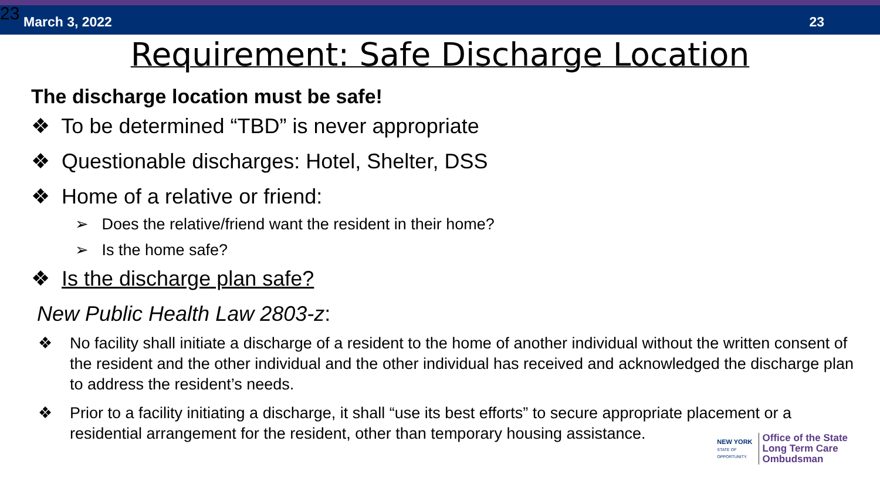23 March 3, 2022 23
Requirement: Safe Discharge Location
The discharge location must be safe!
❖ To be determined “TBD” is never appropriate
❖ Questionable discharges: Hotel, Shelter, DSS
❖ Home of a relative or friend:
➢ Does the relative/friend want the resident in their home?
➢ Is the home safe?
❖ Is the discharge plan safe?
New Public Health Law 2803-z:
❖ No facility shall initiate a discharge of a resident to the home of another individual without the written consent of the resident and the other individual and the other individual has received and acknowledged the discharge plan to address the resident’s needs.
❖ Prior to a facility initiating a discharge, it shall “use its best efforts” to secure appropriate placement or a residential arrangement for the resident, other than temporary housing assistance.
NEW YORK
STATE OF
OPPORTUNITY.
Office of the State
Long Term Care
Ombudsman